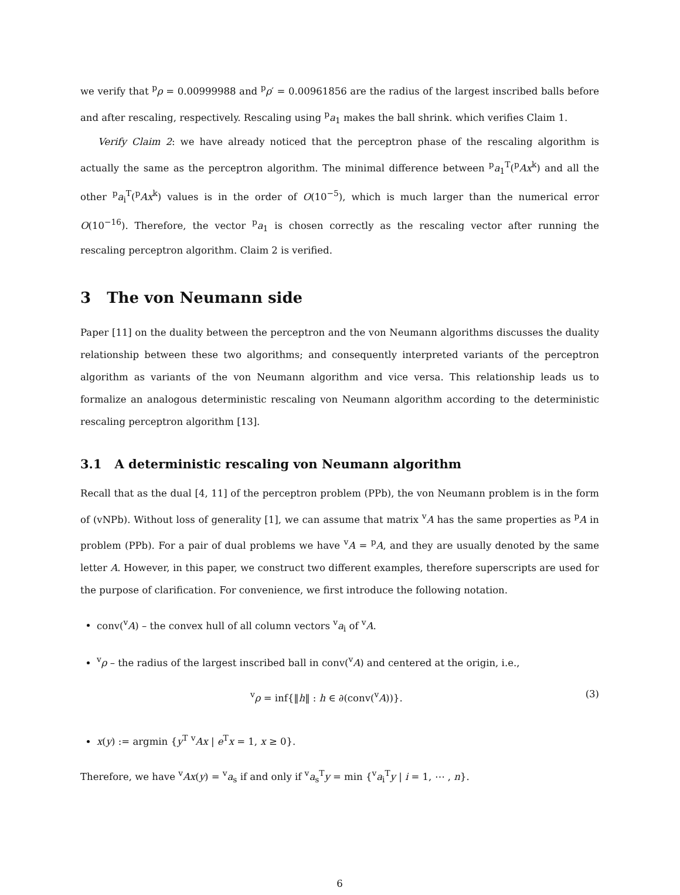we verify that <sup>p</sup>ρ = 0.00999988 and <sup>p</sup>ρ′ = 0.00961856 are the radius of the largest inscribed balls before and after rescaling, respectively. Rescaling using <sup>p</sup>a<sub>1</sub> makes the ball shrink. which verifies Claim 1.
Verify Claim 2: we have already noticed that the perceptron phase of the rescaling algorithm is actually the same as the perceptron algorithm. The minimal difference between <sup>p</sup>a<sub>1</sub><sup>T</sup>(<sup>p</sup>Ax<sup>k</sup>) and all the other <sup>p</sup>a<sub>i</sub><sup>T</sup>(<sup>p</sup>Ax<sup>k</sup>) values is in the order of O(10<sup>−5</sup>), which is much larger than the numerical error O(10<sup>−16</sup>). Therefore, the vector <sup>p</sup>a<sub>1</sub> is chosen correctly as the rescaling vector after running the rescaling perceptron algorithm. Claim 2 is verified.
3 The von Neumann side
Paper [11] on the duality between the perceptron and the von Neumann algorithms discusses the duality relationship between these two algorithms; and consequently interpreted variants of the perceptron algorithm as variants of the von Neumann algorithm and vice versa. This relationship leads us to formalize an analogous deterministic rescaling von Neumann algorithm according to the deterministic rescaling perceptron algorithm [13].
3.1 A deterministic rescaling von Neumann algorithm
Recall that as the dual [4, 11] of the perceptron problem (PPb), the von Neumann problem is in the form of (vNPb). Without loss of generality [1], we can assume that matrix <sup>v</sup>A has the same properties as <sup>p</sup>A in problem (PPb). For a pair of dual problems we have <sup>v</sup>A = <sup>p</sup>A, and they are usually denoted by the same letter A. However, in this paper, we construct two different examples, therefore superscripts are used for the purpose of clarification. For convenience, we first introduce the following notation.
conv(<sup>v</sup>A) – the convex hull of all column vectors <sup>v</sup>a<sub>i</sub> of <sup>v</sup>A.
<sup>v</sup> ρ – the radius of the largest inscribed ball in conv(<sup>v</sup>A) and centered at the origin, i.e.,
<sup>v</sup> ρ = inf{‖h‖ : h ∈ ∂(conv(<sup>v</sup>A))}. (3)
x(y) := argmin {y<sup>T</sup> <sup>v</sup>Ax | e<sup>T</sup>x = 1, x ≥ 0}.
Therefore, we have <sup>v</sup>Ax(y) = <sup>v</sup>a<sub>s</sub> if and only if <sup>v</sup>a<sub>s</sub><sup>T</sup>y = min {<sup>v</sup>a<sub>i</sub><sup>T</sup>y | i = 1, ⋯ , n}.
6